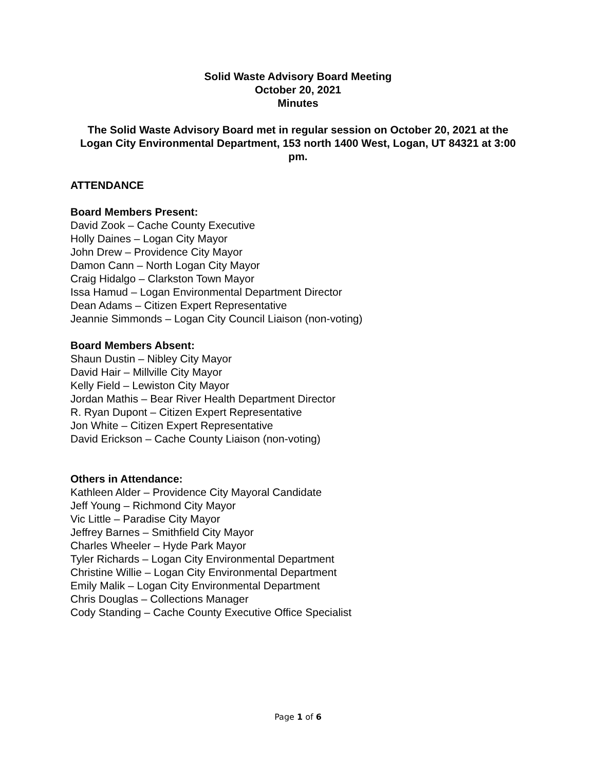Solid Waste Advisory Board Meeting
October 20, 2021
Minutes
The Solid Waste Advisory Board met in regular session on October 20, 2021 at the Logan City Environmental Department, 153 north 1400 West, Logan, UT 84321 at 3:00 pm.
ATTENDANCE
Board Members Present:
David Zook – Cache County Executive
Holly Daines – Logan City Mayor
John Drew – Providence City Mayor
Damon Cann – North Logan City Mayor
Craig Hidalgo – Clarkston Town Mayor
Issa Hamud – Logan Environmental Department Director
Dean Adams – Citizen Expert Representative
Jeannie Simmonds – Logan City Council Liaison (non-voting)
Board Members Absent:
Shaun Dustin – Nibley City Mayor
David Hair – Millville City Mayor
Kelly Field – Lewiston City Mayor
Jordan Mathis – Bear River Health Department Director
R. Ryan Dupont – Citizen Expert Representative
Jon White – Citizen Expert Representative
David Erickson – Cache County Liaison (non-voting)
Others in Attendance:
Kathleen Alder – Providence City Mayoral Candidate
Jeff Young – Richmond City Mayor
Vic Little – Paradise City Mayor
Jeffrey Barnes – Smithfield City Mayor
Charles Wheeler – Hyde Park Mayor
Tyler Richards – Logan City Environmental Department
Christine Willie – Logan City Environmental Department
Emily Malik – Logan City Environmental Department
Chris Douglas – Collections Manager
Cody Standing – Cache County Executive Office Specialist
Page 1 of 6